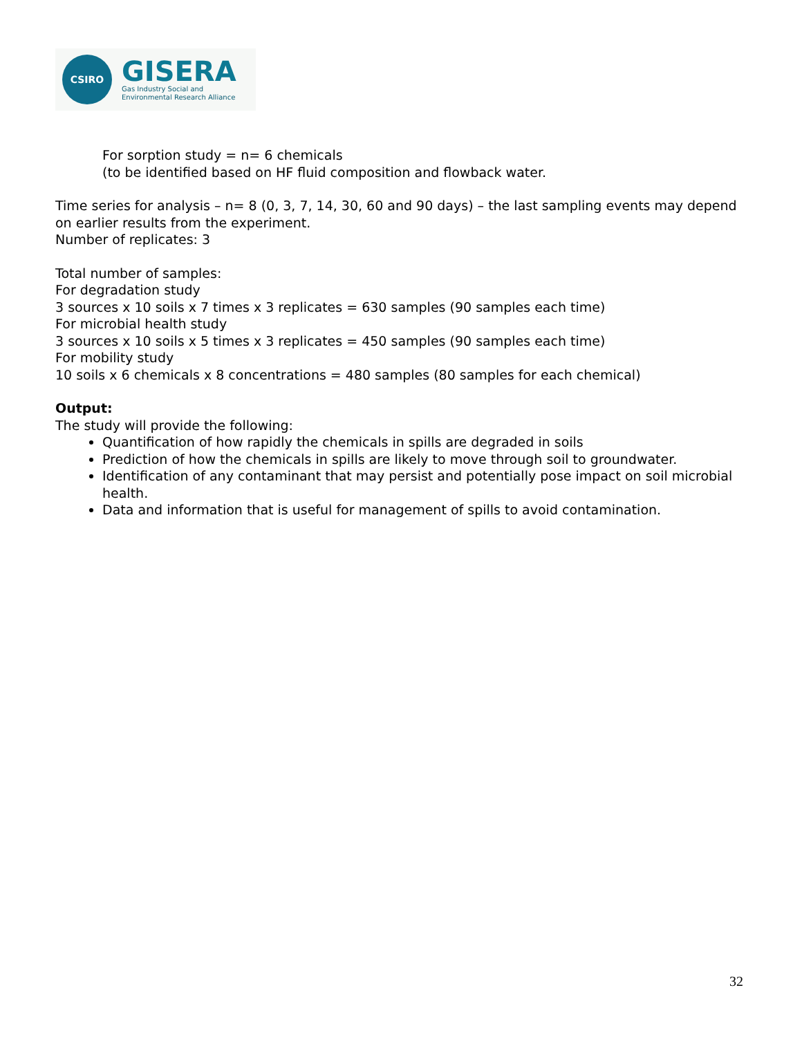CSIRO
GISERA
Gas Industry Social and
Environmental Research Alliance
For sorption study = n= 6 chemicals
(to be identified based on HF fluid composition and flowback water.
Time series for analysis – n= 8 (0, 3, 7, 14, 30, 60 and 90 days) – the last sampling events may depend on earlier results from the experiment.
Number of replicates: 3
Total number of samples:
For degradation study
3 sources x 10 soils x 7 times x 3 replicates = 630 samples (90 samples each time)
For microbial health study
3 sources x 10 soils x 5 times x 3 replicates = 450 samples (90 samples each time)
For mobility study
10 soils x 6 chemicals x 8 concentrations = 480 samples (80 samples for each chemical)
Output:
The study will provide the following:
Quantification of how rapidly the chemicals in spills are degraded in soils
Prediction of how the chemicals in spills are likely to move through soil to groundwater.
Identification of any contaminant that may persist and potentially pose impact on soil microbial health.
Data and information that is useful for management of spills to avoid contamination.
32